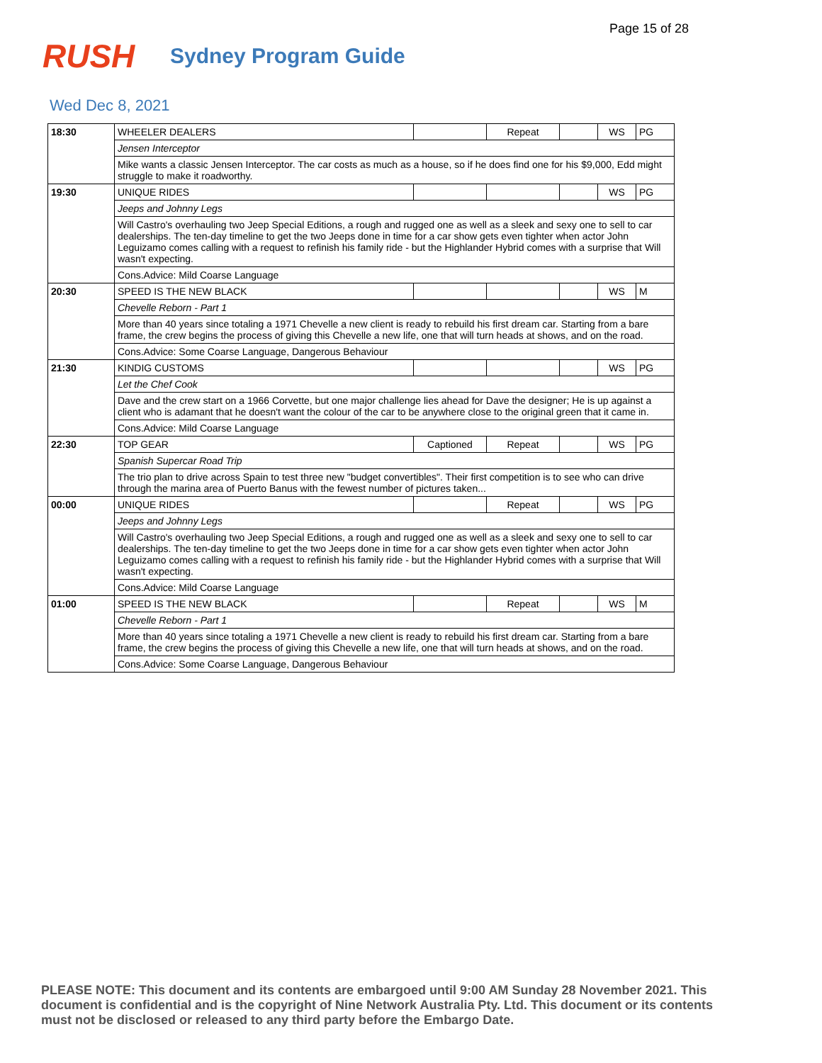Page 15 of 28
RUSH
Sydney Program Guide
Wed Dec 8, 2021
| 18:30 | WHEELER DEALERS | | Repeat | | WS | PG |
| | Jensen Interceptor | | | | | |
| | Mike wants a classic Jensen Interceptor. The car costs as much as a house, so if he does find one for his $9,000, Edd might struggle to make it roadworthy. | | | | | |
| 19:30 | UNIQUE RIDES | | | | WS | PG |
| | Jeeps and Johnny Legs | | | | | |
| | Will Castro's overhauling two Jeep Special Editions, a rough and rugged one as well as a sleek and sexy one to sell to car dealerships. The ten-day timeline to get the two Jeeps done in time for a car show gets even tighter when actor John Leguizamo comes calling with a request to refinish his family ride - but the Highlander Hybrid comes with a surprise that Will wasn't expecting. | | | | | |
| | Cons.Advice: Mild Coarse Language | | | | | |
| 20:30 | SPEED IS THE NEW BLACK | | | | WS | M |
| | Chevelle Reborn - Part 1 | | | | | |
| | More than 40 years since totaling a 1971 Chevelle a new client is ready to rebuild his first dream car. Starting from a bare frame, the crew begins the process of giving this Chevelle a new life, one that will turn heads at shows, and on the road. | | | | | |
| | Cons.Advice: Some Coarse Language, Dangerous Behaviour | | | | | |
| 21:30 | KINDIG CUSTOMS | | | | WS | PG |
| | Let the Chef Cook | | | | | |
| | Dave and the crew start on a 1966 Corvette, but one major challenge lies ahead for Dave the designer; He is up against a client who is adamant that he doesn't want the colour of the car to be anywhere close to the original green that it came in. | | | | | |
| | Cons.Advice: Mild Coarse Language | | | | | |
| 22:30 | TOP GEAR | Captioned | Repeat | | WS | PG |
| | Spanish Supercar Road Trip | | | | | |
| | The trio plan to drive across Spain to test three new "budget convertibles". Their first competition is to see who can drive through the marina area of Puerto Banus with the fewest number of pictures taken... | | | | | |
| 00:00 | UNIQUE RIDES | | Repeat | | WS | PG |
| | Jeeps and Johnny Legs | | | | | |
| | Will Castro's overhauling two Jeep Special Editions, a rough and rugged one as well as a sleek and sexy one to sell to car dealerships. The ten-day timeline to get the two Jeeps done in time for a car show gets even tighter when actor John Leguizamo comes calling with a request to refinish his family ride - but the Highlander Hybrid comes with a surprise that Will wasn't expecting. | | | | | |
| | Cons.Advice: Mild Coarse Language | | | | | |
| 01:00 | SPEED IS THE NEW BLACK | | Repeat | | WS | M |
| | Chevelle Reborn - Part 1 | | | | | |
| | More than 40 years since totaling a 1971 Chevelle a new client is ready to rebuild his first dream car. Starting from a bare frame, the crew begins the process of giving this Chevelle a new life, one that will turn heads at shows, and on the road. | | | | | |
| | Cons.Advice: Some Coarse Language, Dangerous Behaviour | | | | | |
PLEASE NOTE: This document and its contents are embargoed until 9:00 AM Sunday 28 November 2021. This document is confidential and is the copyright of Nine Network Australia Pty. Ltd. This document or its contents must not be disclosed or released to any third party before the Embargo Date.